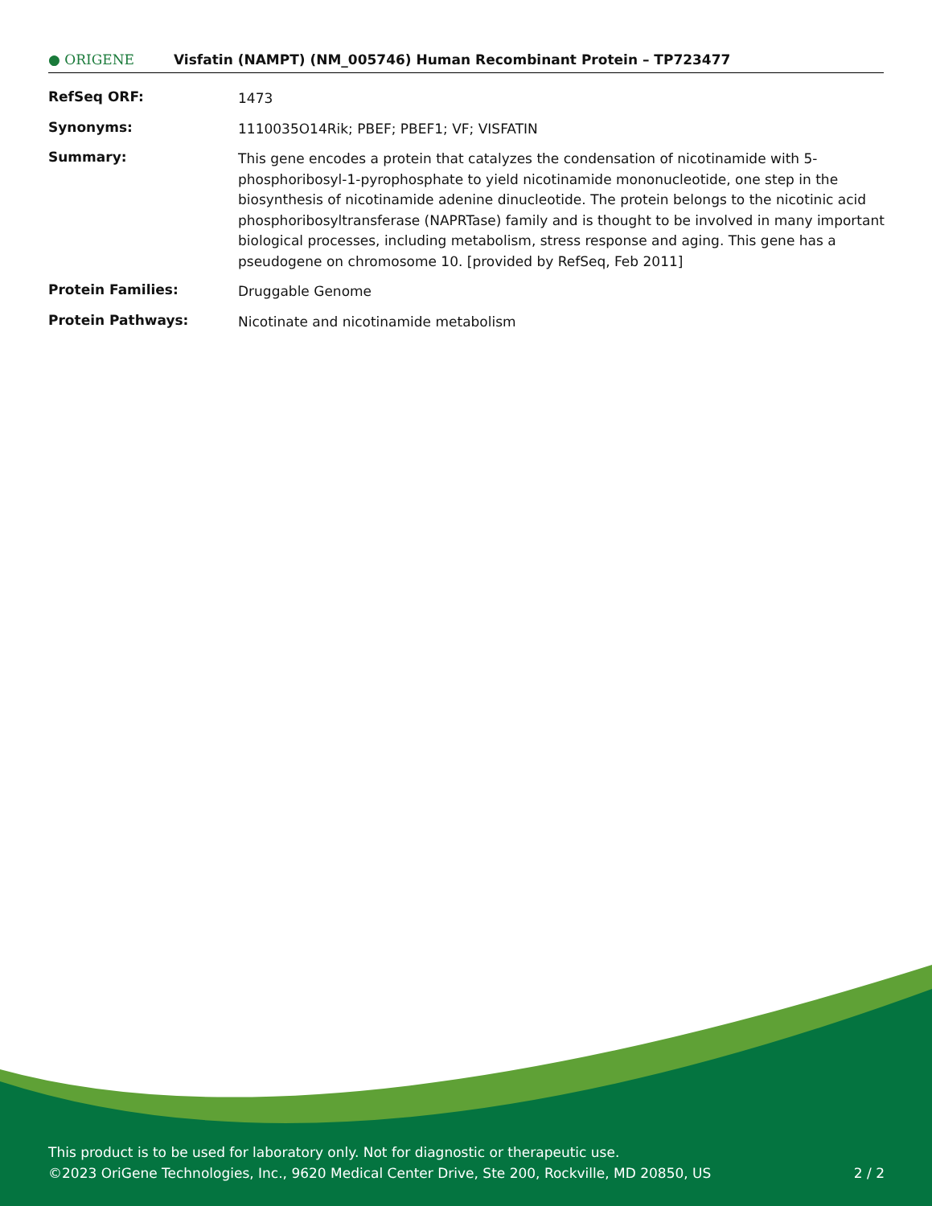● ORIGENE Visfatin (NAMPT) (NM_005746) Human Recombinant Protein – TP723477
| RefSeq ORF: | 1473 |
| Synonyms: | 1110035O14Rik; PBEF; PBEF1; VF; VISFATIN |
| Summary: | This gene encodes a protein that catalyzes the condensation of nicotinamide with 5-phosphoribosyl-1-pyrophosphate to yield nicotinamide mononucleotide, one step in the biosynthesis of nicotinamide adenine dinucleotide. The protein belongs to the nicotinic acid phosphoribosyltransferase (NAPRTase) family and is thought to be involved in many important biological processes, including metabolism, stress response and aging. This gene has a pseudogene on chromosome 10. [provided by RefSeq, Feb 2011] |
| Protein Families: | Druggable Genome |
| Protein Pathways: | Nicotinate and nicotinamide metabolism |
This product is to be used for laboratory only. Not for diagnostic or therapeutic use.
©2023 OriGene Technologies, Inc., 9620 Medical Center Drive, Ste 200, Rockville, MD 20850, US 2 / 2